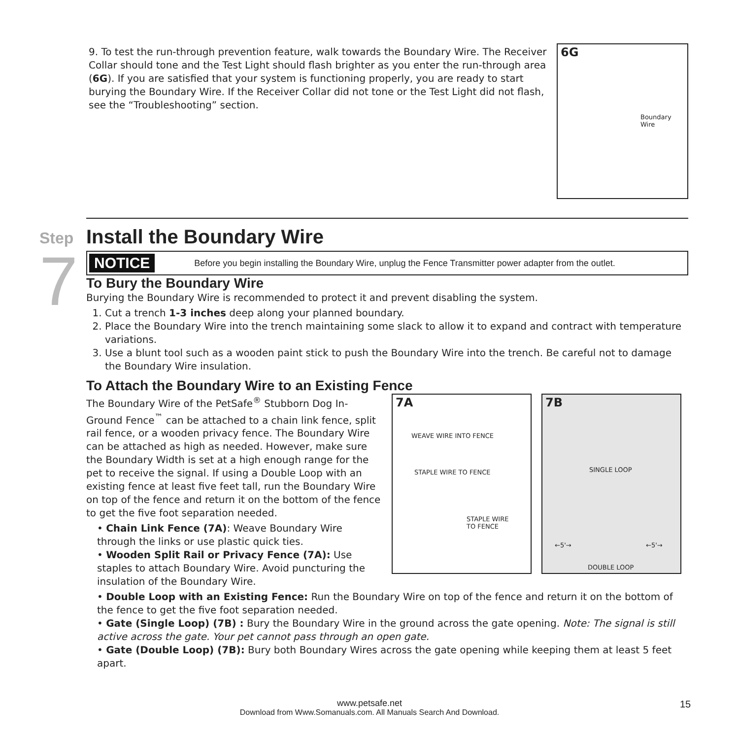9. To test the run-through prevention feature, walk towards the Boundary Wire. The Receiver Collar should tone and the Test Light should flash brighter as you enter the run-through area (6G). If you are satisfied that your system is functioning properly, you are ready to start burying the Boundary Wire. If the Receiver Collar did not tone or the Test Light did not flash, see the “Troubleshooting” section.
6G
Boundary
Wire
Step
7
Install the Boundary Wire
NOTICE Before you begin installing the Boundary Wire, unplug the Fence Transmitter power adapter from the outlet.
To Bury the Boundary Wire
Burying the Boundary Wire is recommended to protect it and prevent disabling the system.
1. Cut a trench 1-3 inches deep along your planned boundary.
2. Place the Boundary Wire into the trench maintaining some slack to allow it to expand and contract with temperature variations.
3. Use a blunt tool such as a wooden paint stick to push the Boundary Wire into the trench. Be careful not to damage the Boundary Wire insulation.
To Attach the Boundary Wire to an Existing Fence
The Boundary Wire of the PetSafe<sup>®</sup> Stubborn Dog In-Ground Fence<sup>™</sup> can be attached to a chain link fence, split rail fence, or a wooden privacy fence. The Boundary Wire can be attached as high as needed. However, make sure the Boundary Width is set at a high enough range for the pet to receive the signal. If using a Double Loop with an existing fence at least five feet tall, run the Boundary Wire on top of the fence and return it on the bottom of the fence to get the five foot separation needed.
• Chain Link Fence (7A): Weave Boundary Wire through the links or use plastic quick ties.
• Wooden Split Rail or Privacy Fence (7A): Use staples to attach Boundary Wire. Avoid puncturing the insulation of the Boundary Wire.
7A
WEAVE WIRE INTO FENCE
STAPLE WIRE TO FENCE
STAPLE WIRE
TO FENCE
7B
SINGLE LOOP
←5'→ ←5'→
DOUBLE LOOP
• Double Loop with an Existing Fence: Run the Boundary Wire on top of the fence and return it on the bottom of the fence to get the five foot separation needed.
• Gate (Single Loop) (7B) : Bury the Boundary Wire in the ground across the gate opening. Note: The signal is still active across the gate. Your pet cannot pass through an open gate.
• Gate (Double Loop) (7B): Bury both Boundary Wires across the gate opening while keeping them at least 5 feet apart.
www.petsafe.net
Download from Www.Somanuals.com. All Manuals Search And Download.
15